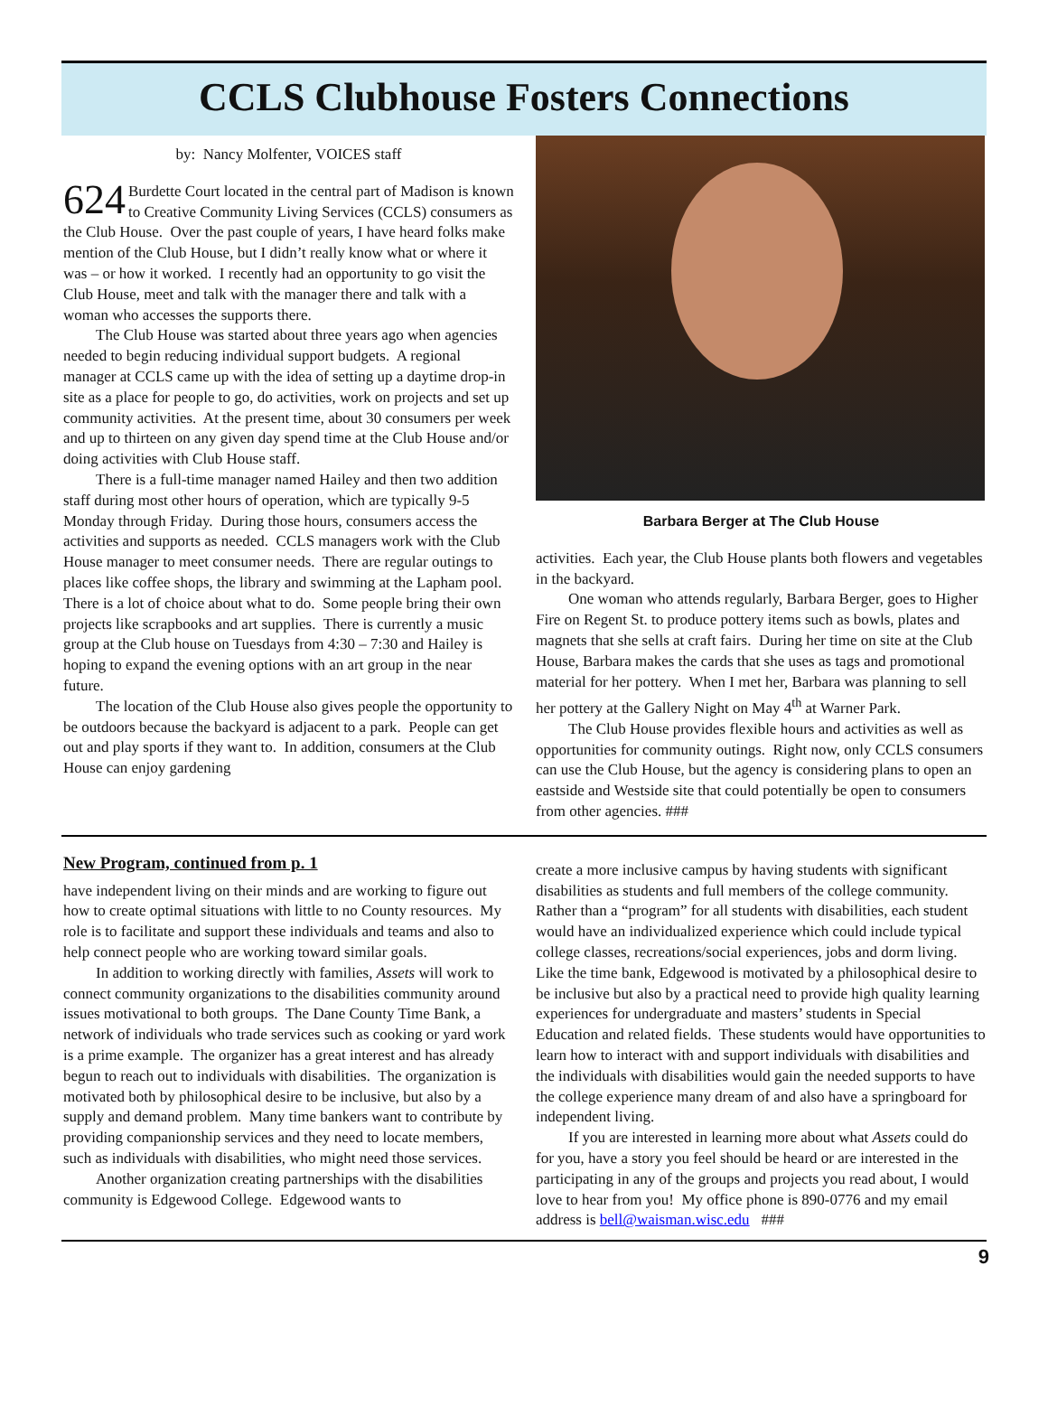CCLS Clubhouse Fosters Connections
by: Nancy Molfenter, VOICES staff
624 Burdette Court located in the central part of Madison is known to Creative Community Living Services (CCLS) consumers as the Club House. Over the past couple of years, I have heard folks make mention of the Club House, but I didn’t really know what or where it was – or how it worked. I recently had an opportunity to go visit the Club House, meet and talk with the manager there and talk with a woman who accesses the supports there.
The Club House was started about three years ago when agencies needed to begin reducing individual support budgets. A regional manager at CCLS came up with the idea of setting up a daytime drop-in site as a place for people to go, do activities, work on projects and set up community activities. At the present time, about 30 consumers per week and up to thirteen on any given day spend time at the Club House and/or doing activities with Club House staff.
There is a full-time manager named Hailey and then two addition staff during most other hours of operation, which are typically 9-5 Monday through Friday. During those hours, consumers access the activities and supports as needed. CCLS managers work with the Club House manager to meet consumer needs. There are regular outings to places like coffee shops, the library and swimming at the Lapham pool. There is a lot of choice about what to do. Some people bring their own projects like scrapbooks and art supplies. There is currently a music group at the Club house on Tuesdays from 4:30 – 7:30 and Hailey is hoping to expand the evening options with an art group in the near future.
The location of the Club House also gives people the opportunity to be outdoors because the backyard is adjacent to a park. People can get out and play sports if they want to. In addition, consumers at the Club House can enjoy gardening
Barbara Berger at The Club House
activities. Each year, the Club House plants both flowers and vegetables in the backyard.
One woman who attends regularly, Barbara Berger, goes to Higher Fire on Regent St. to produce pottery items such as bowls, plates and magnets that she sells at craft fairs. During her time on site at the Club House, Barbara makes the cards that she uses as tags and promotional material for her pottery. When I met her, Barbara was planning to sell her pottery at the Gallery Night on May 4<sup>th</sup> at Warner Park.
The Club House provides flexible hours and activities as well as opportunities for community outings. Right now, only CCLS consumers can use the Club House, but the agency is considering plans to open an eastside and Westside site that could potentially be open to consumers from other agencies. ###
New Program, continued from p. 1
have independent living on their minds and are working to figure out how to create optimal situations with little to no County resources. My role is to facilitate and support these individuals and teams and also to help connect people who are working toward similar goals.
In addition to working directly with families, Assets will work to connect community organizations to the disabilities community around issues motivational to both groups. The Dane County Time Bank, a network of individuals who trade services such as cooking or yard work is a prime example. The organizer has a great interest and has already begun to reach out to individuals with disabilities. The organization is motivated both by philosophical desire to be inclusive, but also by a supply and demand problem. Many time bankers want to contribute by providing companionship services and they need to locate members, such as individuals with disabilities, who might need those services.
Another organization creating partnerships with the disabilities community is Edgewood College. Edgewood wants to
create a more inclusive campus by having students with significant disabilities as students and full members of the college community. Rather than a “program” for all students with disabilities, each student would have an individualized experience which could include typical college classes, recreations/social experiences, jobs and dorm living. Like the time bank, Edgewood is motivated by a philosophical desire to be inclusive but also by a practical need to provide high quality learning experiences for undergraduate and masters’ students in Special Education and related fields. These students would have opportunities to learn how to interact with and support individuals with disabilities and the individuals with disabilities would gain the needed supports to have the college experience many dream of and also have a springboard for independent living.
If you are interested in learning more about what Assets could do for you, have a story you feel should be heard or are interested in the participating in any of the groups and projects you read about, I would love to hear from you! My office phone is 890-0776 and my email address is bell@waisman.wisc.edu ###
9